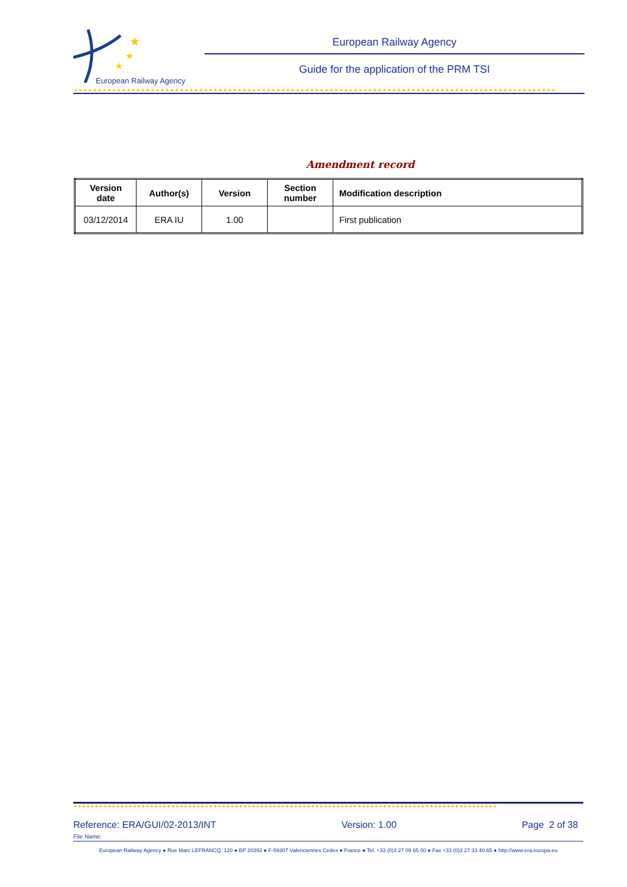★
★
★
European Railway Agency
European Railway Agency
Guide for the application of the PRM TSI
★★★★★★★★★★★★★★★★★★★★★★★★★★★★★★★★★★★★★★★★★★★★★★★★★★★★★★★★★★★★★★★★★★★★★★★★★★★★★★★★★★★★★★★★★★★★★★★★★★★★
Amendment record
| Version date | Author(s) | Version | Section number | Modification description |
| --- | --- | --- | --- | --- |
| 03/12/2014 | ERA IU | 1.00 | | First publication |
★★★★★★★★★★★★★★★★★★★★★★★★★★★★★★★★★★★★★★★★★★★★★★★★★★★★★★★★★★★★★★★★★★★★★★★★★★★★★★★★★★★★★★★★★★★★★★★★★★★★
Reference: ERA/GUI/02-2013/INT Version: 1.00 Page 2 of 38
File Name:
European Railway Agency ● Rue Marc LEFRANCQ, 120 ● BP 20392 ● F-59307 Valenciennes Cedex ● France ● Tel. +33 (0)3 27 09 65 00 ● Fax +33 (0)3 27 33 40 65 ● http://www.era.europa.eu